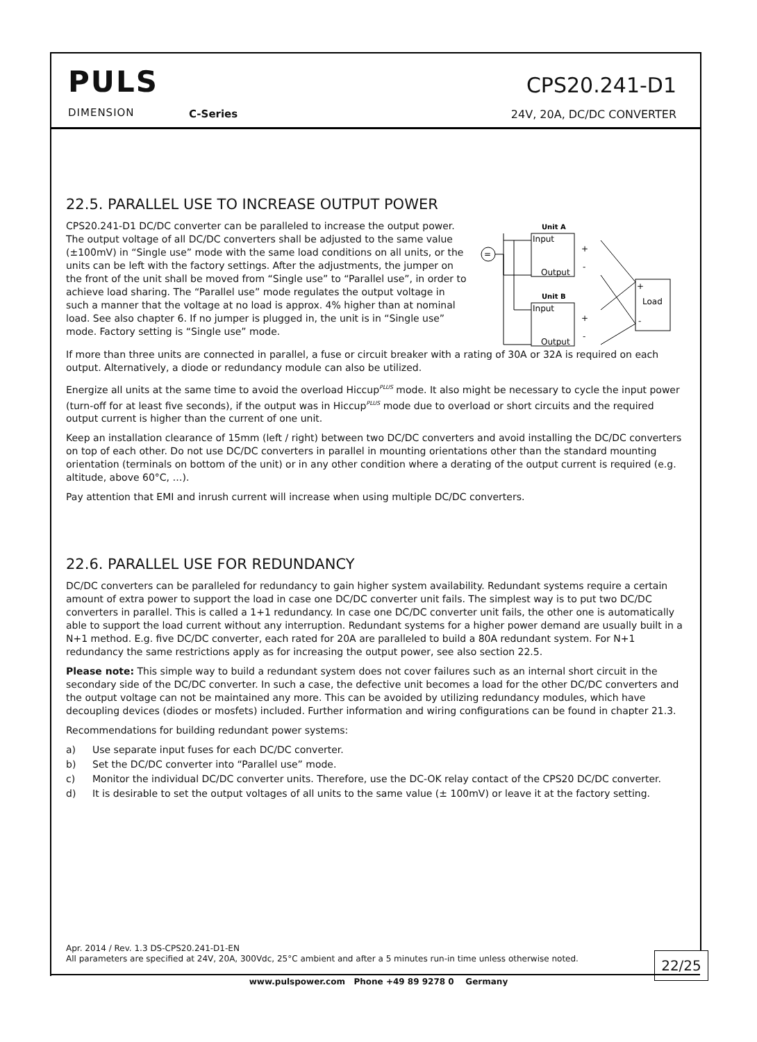PULS
DIMENSION C-Series
CPS20.241-D1
24V, 20A, DC/DC CONVERTER
22.5. PARALLEL USE TO INCREASE OUTPUT POWER
CPS20.241-D1 DC/DC converter can be paralleled to increase the output power. The output voltage of all DC/DC converters shall be adjusted to the same value (±100mV) in “Single use” mode with the same load conditions on all units, or the units can be left with the factory settings. After the adjustments, the jumper on the front of the unit shall be moved from “Single use” to “Parallel use”, in order to achieve load sharing. The “Parallel use” mode regulates the output voltage in such a manner that the voltage at no load is approx. 4% higher than at nominal load. See also chapter 6. If no jumper is plugged in, the unit is in “Single use” mode. Factory setting is “Single use” mode.
=
Unit A
Input
Output
Unit B
Input
Output
+
-
+
-
+
Load
-
If more than three units are connected in parallel, a fuse or circuit breaker with a rating of 30A or 32A is required on each output. Alternatively, a diode or redundancy module can also be utilized.
Energize all units at the same time to avoid the overload Hiccup<sup>PLUS</sup> mode. It also might be necessary to cycle the input power (turn-off for at least five seconds), if the output was in Hiccup<sup>PLUS</sup> mode due to overload or short circuits and the required output current is higher than the current of one unit.
Keep an installation clearance of 15mm (left / right) between two DC/DC converters and avoid installing the DC/DC converters on top of each other. Do not use DC/DC converters in parallel in mounting orientations other than the standard mounting orientation (terminals on bottom of the unit) or in any other condition where a derating of the output current is required (e.g. altitude, above 60°C, …).
Pay attention that EMI and inrush current will increase when using multiple DC/DC converters.
22.6. PARALLEL USE FOR REDUNDANCY
DC/DC converters can be paralleled for redundancy to gain higher system availability. Redundant systems require a certain amount of extra power to support the load in case one DC/DC converter unit fails. The simplest way is to put two DC/DC converters in parallel. This is called a 1+1 redundancy. In case one DC/DC converter unit fails, the other one is automatically able to support the load current without any interruption. Redundant systems for a higher power demand are usually built in a N+1 method. E.g. five DC/DC converter, each rated for 20A are paralleled to build a 80A redundant system. For N+1 redundancy the same restrictions apply as for increasing the output power, see also section 22.5.
Please note: This simple way to build a redundant system does not cover failures such as an internal short circuit in the secondary side of the DC/DC converter. In such a case, the defective unit becomes a load for the other DC/DC converters and the output voltage can not be maintained any more. This can be avoided by utilizing redundancy modules, which have decoupling devices (diodes or mosfets) included. Further information and wiring configurations can be found in chapter 21.3.
Recommendations for building redundant power systems:
a) Use separate input fuses for each DC/DC converter.
b) Set the DC/DC converter into “Parallel use” mode.
c) Monitor the individual DC/DC converter units. Therefore, use the DC-OK relay contact of the CPS20 DC/DC converter.
d) It is desirable to set the output voltages of all units to the same value (± 100mV) or leave it at the factory setting.
Apr. 2014 / Rev. 1.3 DS-CPS20.241-D1-EN
All parameters are specified at 24V, 20A, 300Vdc, 25°C ambient and after a 5 minutes run-in time unless otherwise noted.
22/25
www.pulspower.com Phone +49 89 9278 0 Germany